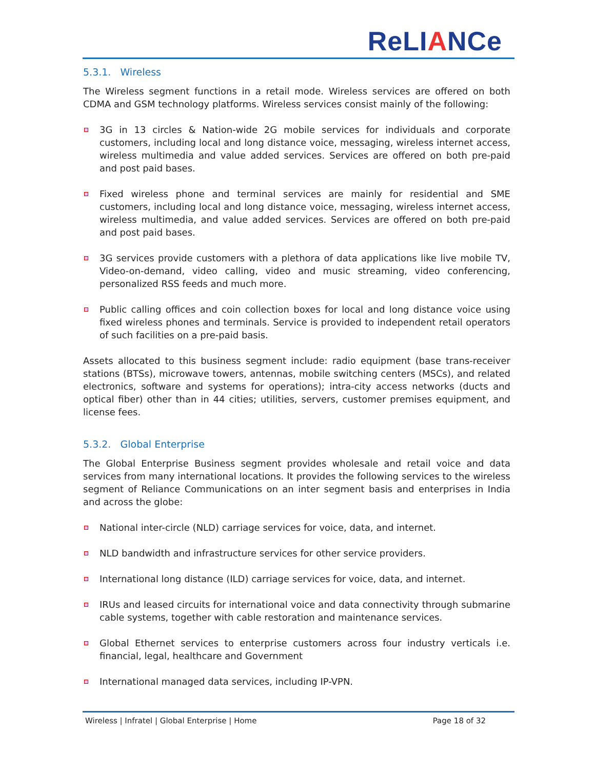ReLIANCe
5.3.1. Wireless
The Wireless segment functions in a retail mode. Wireless services are offered on both CDMA and GSM technology platforms. Wireless services consist mainly of the following:
3G in 13 circles & Nation-wide 2G mobile services for individuals and corporate customers, including local and long distance voice, messaging, wireless internet access, wireless multimedia and value added services. Services are offered on both pre-paid and post paid bases.
Fixed wireless phone and terminal services are mainly for residential and SME customers, including local and long distance voice, messaging, wireless internet access, wireless multimedia, and value added services. Services are offered on both pre-paid and post paid bases.
3G services provide customers with a plethora of data applications like live mobile TV, Video-on-demand, video calling, video and music streaming, video conferencing, personalized RSS feeds and much more.
Public calling offices and coin collection boxes for local and long distance voice using fixed wireless phones and terminals. Service is provided to independent retail operators of such facilities on a pre-paid basis.
Assets allocated to this business segment include: radio equipment (base trans-receiver stations (BTSs), microwave towers, antennas, mobile switching centers (MSCs), and related electronics, software and systems for operations); intra-city access networks (ducts and optical fiber) other than in 44 cities; utilities, servers, customer premises equipment, and license fees.
5.3.2. Global Enterprise
The Global Enterprise Business segment provides wholesale and retail voice and data services from many international locations. It provides the following services to the wireless segment of Reliance Communications on an inter segment basis and enterprises in India and across the globe:
National inter-circle (NLD) carriage services for voice, data, and internet.
NLD bandwidth and infrastructure services for other service providers.
International long distance (ILD) carriage services for voice, data, and internet.
IRUs and leased circuits for international voice and data connectivity through submarine cable systems, together with cable restoration and maintenance services.
Global Ethernet services to enterprise customers across four industry verticals i.e. financial, legal, healthcare and Government
International managed data services, including IP-VPN.
Wireless | Infratel | Global Enterprise | Home Page 18 of 32